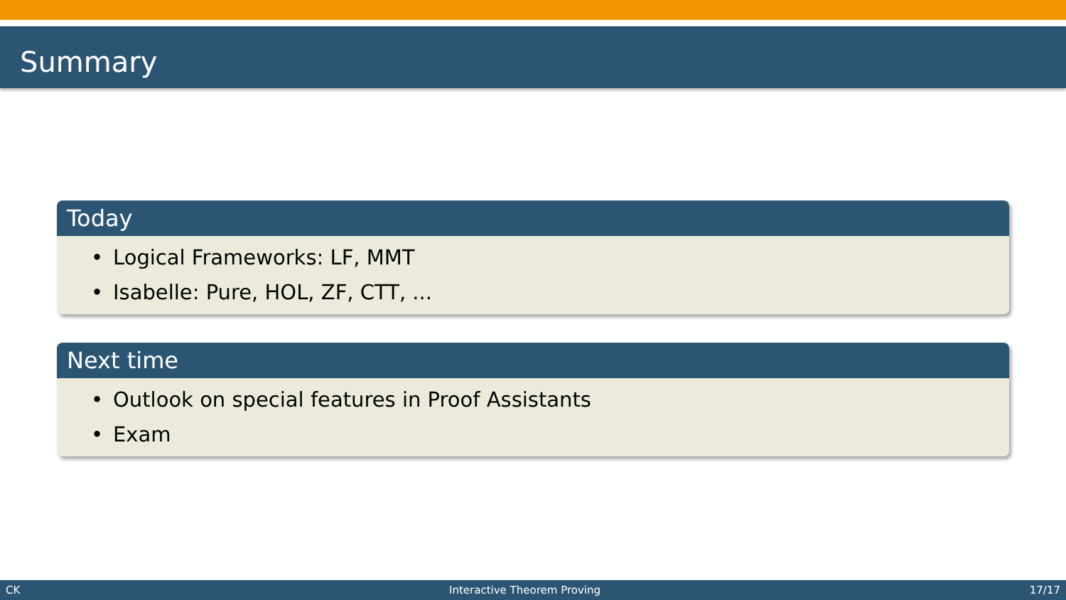Summary
Today
• Logical Frameworks: LF, MMT
• Isabelle: Pure, HOL, ZF, CTT, ...
Next time
• Outlook on special features in Proof Assistants
• Exam
CK Interactive Theorem Proving 17/17